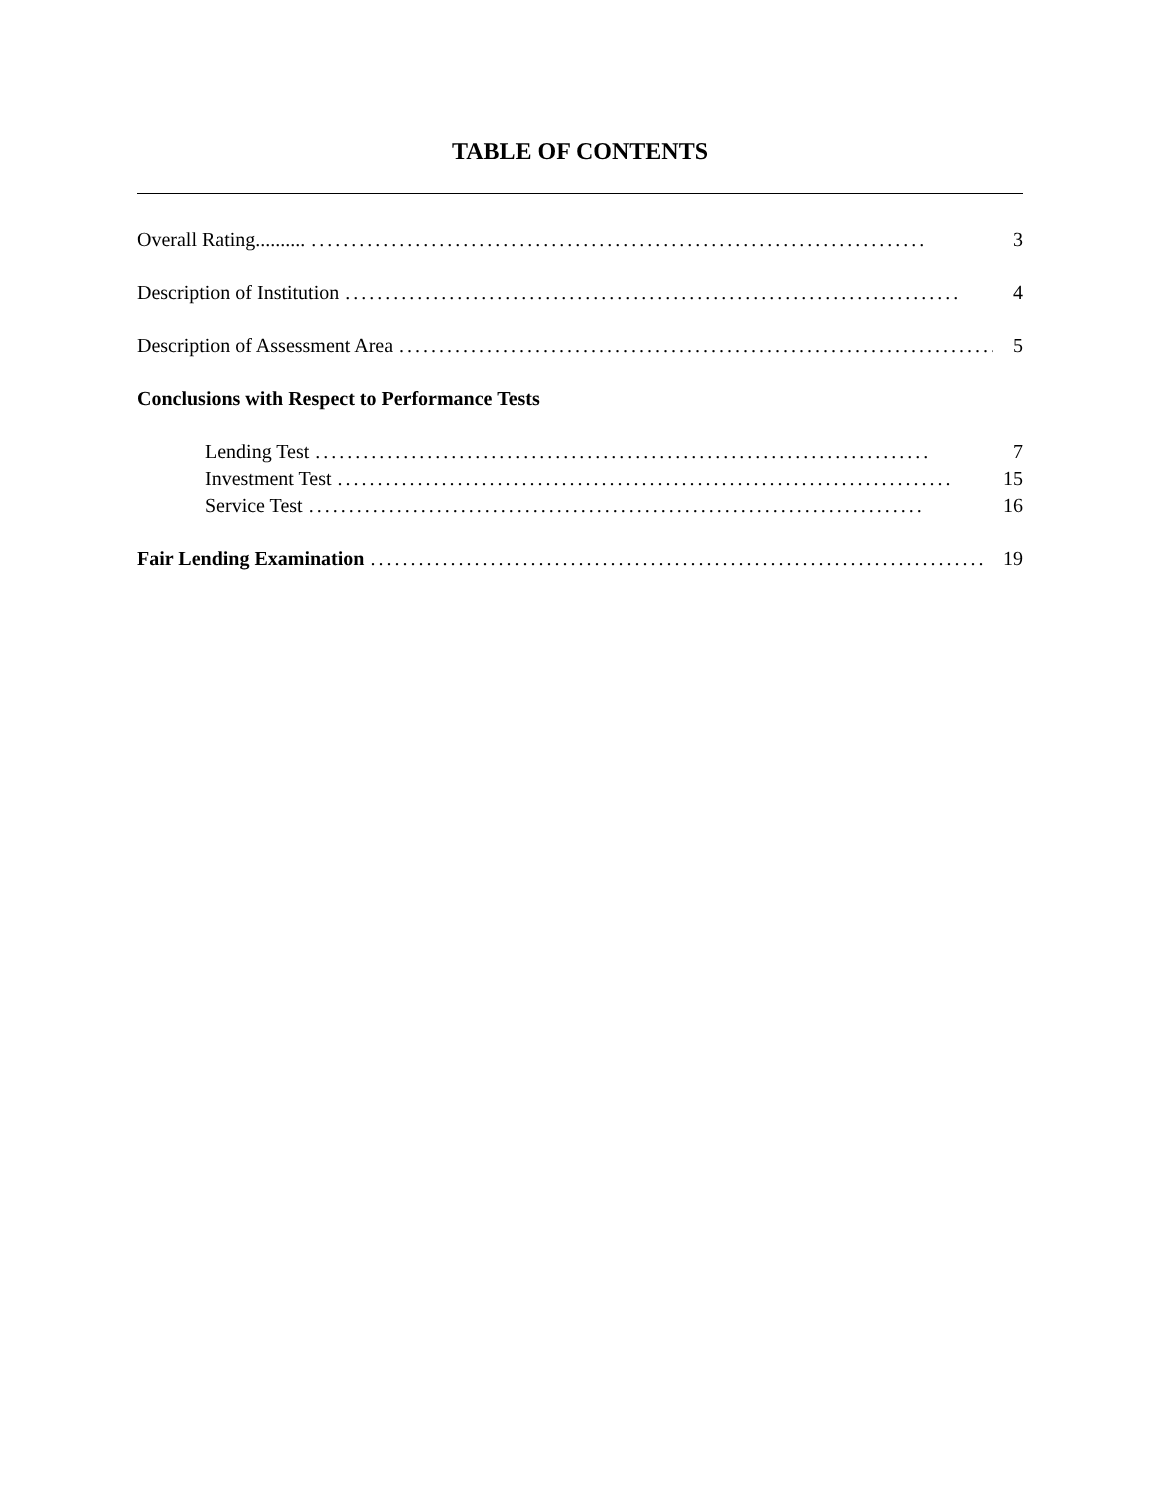TABLE OF CONTENTS
Overall Rating....................................................................................... 3
Description of Institution............................................................................. 4
Description of Assessment Area............................................................................. 5
Conclusions with Respect to Performance Tests
Lending Test............................................................................. 7
Investment Test............................................................................. 15
Service Test............................................................................. 16
Fair Lending Examination............................................................................. 19